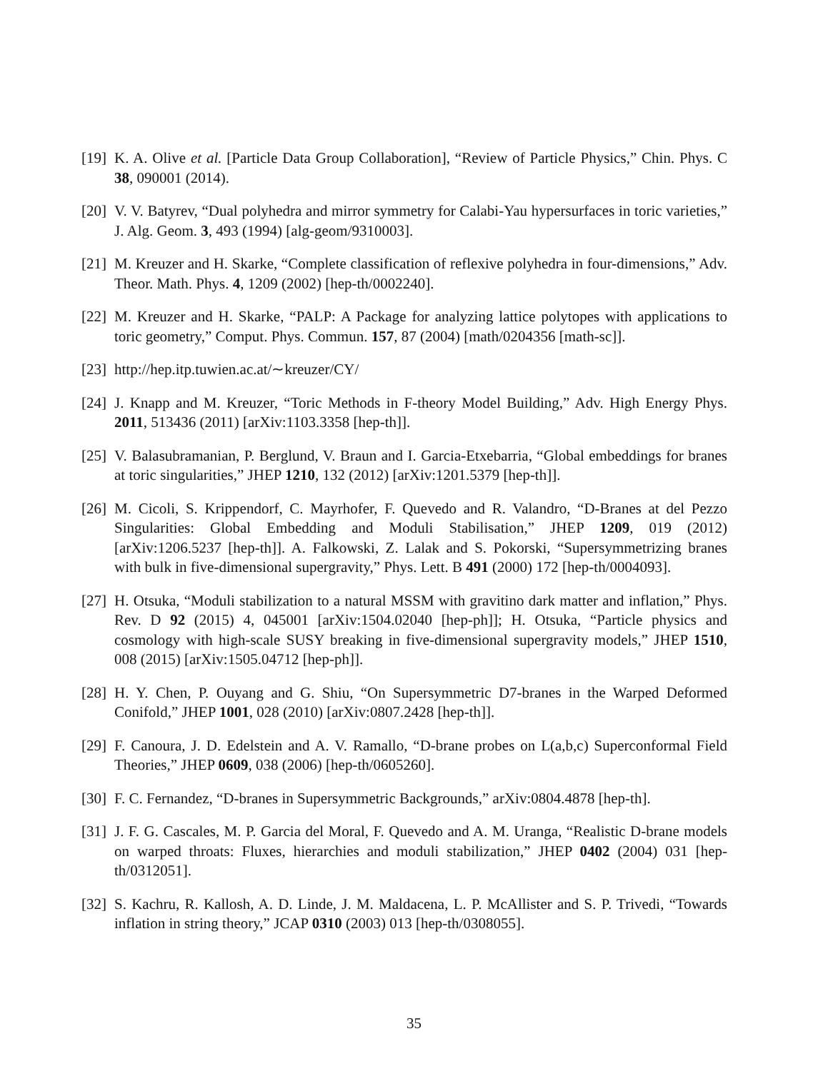[19] K. A. Olive et al. [Particle Data Group Collaboration], “Review of Particle Physics,” Chin. Phys. C 38, 090001 (2014).
[20] V. V. Batyrev, “Dual polyhedra and mirror symmetry for Calabi-Yau hypersurfaces in toric varieties,” J. Alg. Geom. 3, 493 (1994) [alg-geom/9310003].
[21] M. Kreuzer and H. Skarke, “Complete classification of reflexive polyhedra in four-dimensions,” Adv. Theor. Math. Phys. 4, 1209 (2002) [hep-th/0002240].
[22] M. Kreuzer and H. Skarke, “PALP: A Package for analyzing lattice polytopes with applications to toric geometry,” Comput. Phys. Commun. 157, 87 (2004) [math/0204356 [math-sc]].
[23] http://hep.itp.tuwien.ac.at/∼kreuzer/CY/
[24] J. Knapp and M. Kreuzer, “Toric Methods in F-theory Model Building,” Adv. High Energy Phys. 2011, 513436 (2011) [arXiv:1103.3358 [hep-th]].
[25] V. Balasubramanian, P. Berglund, V. Braun and I. Garcia-Etxebarria, “Global embeddings for branes at toric singularities,” JHEP 1210, 132 (2012) [arXiv:1201.5379 [hep-th]].
[26] M. Cicoli, S. Krippendorf, C. Mayrhofer, F. Quevedo and R. Valandro, “D-Branes at del Pezzo Singularities: Global Embedding and Moduli Stabilisation,” JHEP 1209, 019 (2012) [arXiv:1206.5237 [hep-th]]. A. Falkowski, Z. Lalak and S. Pokorski, “Supersymmetrizing branes with bulk in five-dimensional supergravity,” Phys. Lett. B 491 (2000) 172 [hep-th/0004093].
[27] H. Otsuka, “Moduli stabilization to a natural MSSM with gravitino dark matter and inflation,” Phys. Rev. D 92 (2015) 4, 045001 [arXiv:1504.02040 [hep-ph]]; H. Otsuka, “Particle physics and cosmology with high-scale SUSY breaking in five-dimensional supergravity models,” JHEP 1510, 008 (2015) [arXiv:1505.04712 [hep-ph]].
[28] H. Y. Chen, P. Ouyang and G. Shiu, “On Supersymmetric D7-branes in the Warped Deformed Conifold,” JHEP 1001, 028 (2010) [arXiv:0807.2428 [hep-th]].
[29] F. Canoura, J. D. Edelstein and A. V. Ramallo, “D-brane probes on L(a,b,c) Superconformal Field Theories,” JHEP 0609, 038 (2006) [hep-th/0605260].
[30] F. C. Fernandez, “D-branes in Supersymmetric Backgrounds,” arXiv:0804.4878 [hep-th].
[31] J. F. G. Cascales, M. P. Garcia del Moral, F. Quevedo and A. M. Uranga, “Realistic D-brane models on warped throats: Fluxes, hierarchies and moduli stabilization,” JHEP 0402 (2004) 031 [hep-th/0312051].
[32] S. Kachru, R. Kallosh, A. D. Linde, J. M. Maldacena, L. P. McAllister and S. P. Trivedi, “Towards inflation in string theory,” JCAP 0310 (2003) 013 [hep-th/0308055].
35